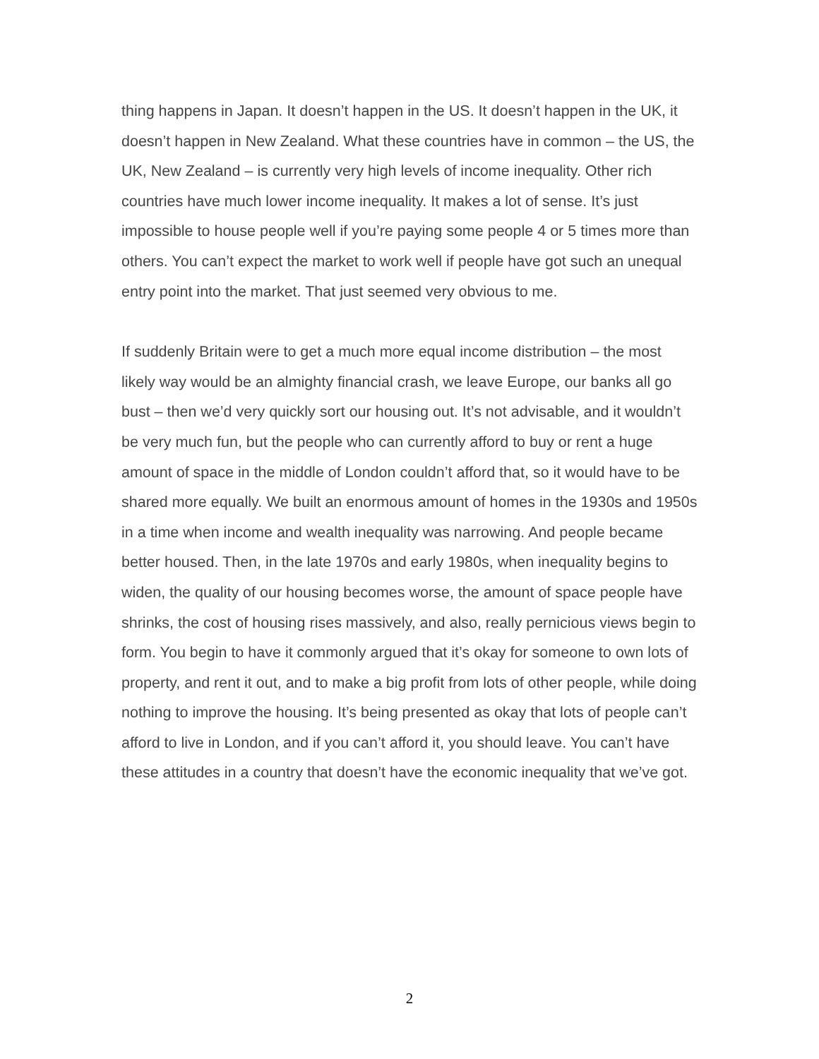thing happens in Japan. It doesn’t happen in the US. It doesn’t happen in the UK, it doesn’t happen in New Zealand. What these countries have in common – the US, the UK, New Zealand – is currently very high levels of income inequality. Other rich countries have much lower income inequality. It makes a lot of sense. It’s just impossible to house people well if you’re paying some people 4 or 5 times more than others. You can’t expect the market to work well if people have got such an unequal entry point into the market. That just seemed very obvious to me.
If suddenly Britain were to get a much more equal income distribution – the most likely way would be an almighty financial crash, we leave Europe, our banks all go bust – then we’d very quickly sort our housing out. It’s not advisable, and it wouldn’t be very much fun, but the people who can currently afford to buy or rent a huge amount of space in the middle of London couldn’t afford that, so it would have to be shared more equally. We built an enormous amount of homes in the 1930s and 1950s in a time when income and wealth inequality was narrowing. And people became better housed. Then, in the late 1970s and early 1980s, when inequality begins to widen, the quality of our housing becomes worse, the amount of space people have shrinks, the cost of housing rises massively, and also, really pernicious views begin to form. You begin to have it commonly argued that it’s okay for someone to own lots of property, and rent it out, and to make a big profit from lots of other people, while doing nothing to improve the housing. It’s being presented as okay that lots of people can’t afford to live in London, and if you can’t afford it, you should leave. You can’t have these attitudes in a country that doesn’t have the economic inequality that we’ve got.
2